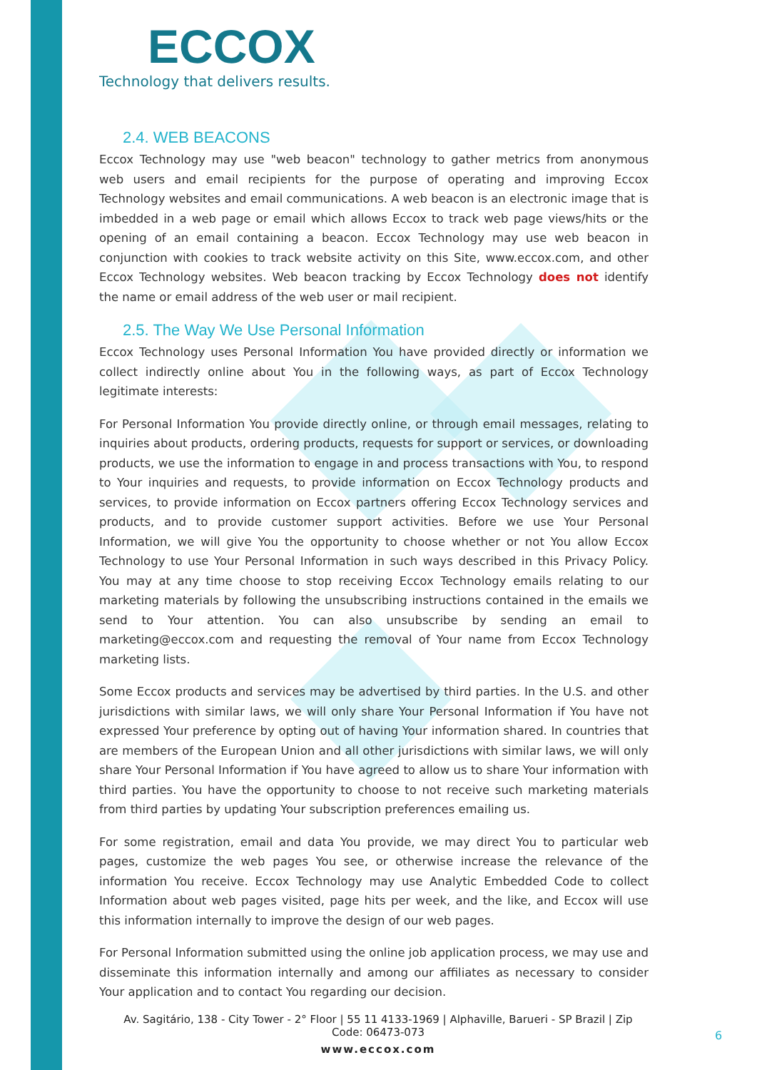ECCOX
Technology that delivers results.
2.4. WEB BEACONS
Eccox Technology may use "web beacon" technology to gather metrics from anonymous web users and email recipients for the purpose of operating and improving Eccox Technology websites and email communications. A web beacon is an electronic image that is imbedded in a web page or email which allows Eccox to track web page views/hits or the opening of an email containing a beacon. Eccox Technology may use web beacon in conjunction with cookies to track website activity on this Site, www.eccox.com, and other Eccox Technology websites. Web beacon tracking by Eccox Technology does not identify the name or email address of the web user or mail recipient.
2.5. The Way We Use Personal Information
Eccox Technology uses Personal Information You have provided directly or information we collect indirectly online about You in the following ways, as part of Eccox Technology legitimate interests:
For Personal Information You provide directly online, or through email messages, relating to inquiries about products, ordering products, requests for support or services, or downloading products, we use the information to engage in and process transactions with You, to respond to Your inquiries and requests, to provide information on Eccox Technology products and services, to provide information on Eccox partners offering Eccox Technology services and products, and to provide customer support activities. Before we use Your Personal Information, we will give You the opportunity to choose whether or not You allow Eccox Technology to use Your Personal Information in such ways described in this Privacy Policy. You may at any time choose to stop receiving Eccox Technology emails relating to our marketing materials by following the unsubscribing instructions contained in the emails we send to Your attention. You can also unsubscribe by sending an email to marketing@eccox.com and requesting the removal of Your name from Eccox Technology marketing lists.
Some Eccox products and services may be advertised by third parties. In the U.S. and other jurisdictions with similar laws, we will only share Your Personal Information if You have not expressed Your preference by opting out of having Your information shared. In countries that are members of the European Union and all other jurisdictions with similar laws, we will only share Your Personal Information if You have agreed to allow us to share Your information with third parties. You have the opportunity to choose to not receive such marketing materials from third parties by updating Your subscription preferences emailing us.
For some registration, email and data You provide, we may direct You to particular web pages, customize the web pages You see, or otherwise increase the relevance of the information You receive. Eccox Technology may use Analytic Embedded Code to collect Information about web pages visited, page hits per week, and the like, and Eccox will use this information internally to improve the design of our web pages.
For Personal Information submitted using the online job application process, we may use and disseminate this information internally and among our affiliates as necessary to consider Your application and to contact You regarding our decision.
Av. Sagitário, 138 - City Tower - 2° Floor | 55 11 4133-1969 | Alphaville, Barueri - SP Brazil | Zip Code: 06473-073
www.eccox.com
6